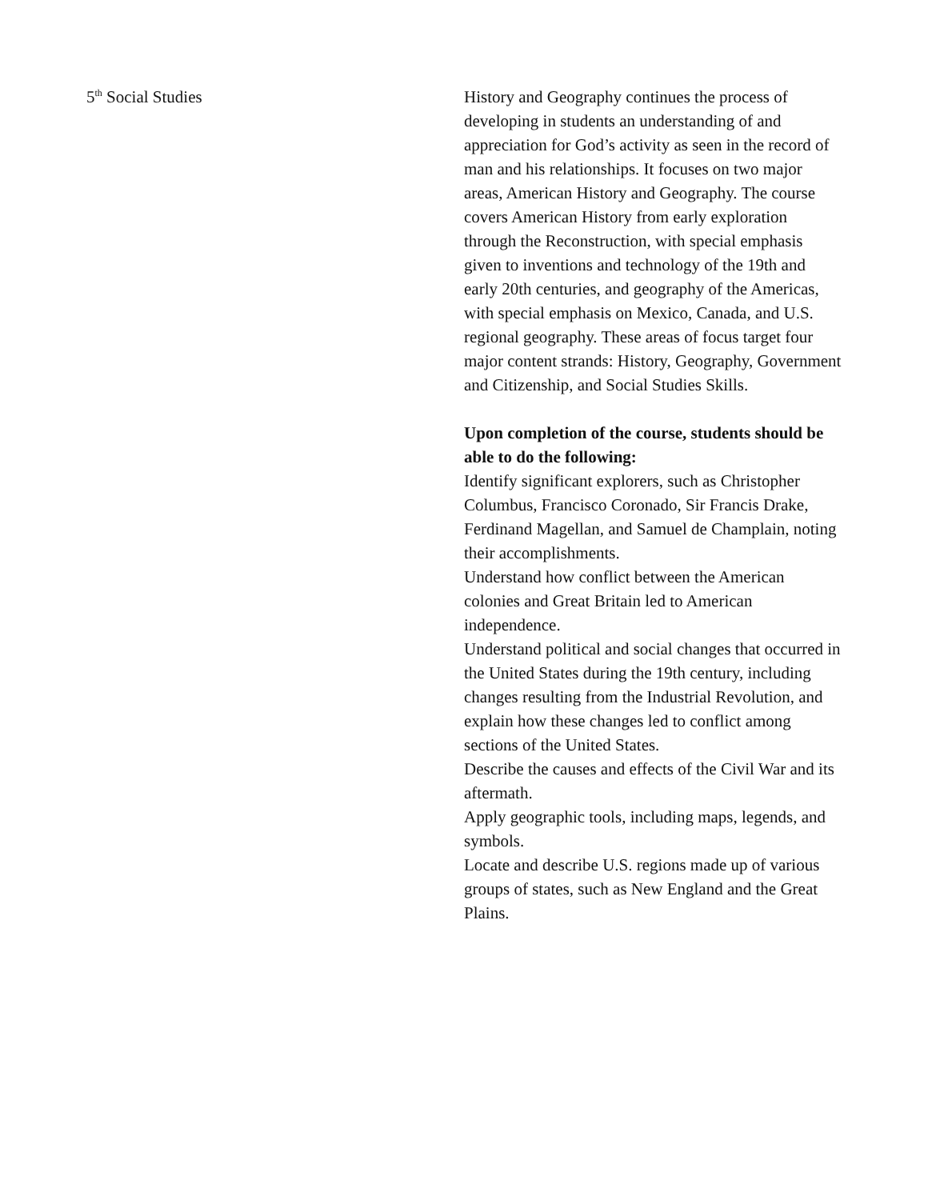5<sup>th</sup> Social Studies History and Geography continues the process of developing in students an understanding of and appreciation for God’s activity as seen in the record of man and his relationships. It focuses on two major areas, American History and Geography. The course covers American History from early exploration through the Reconstruction, with special emphasis given to inventions and technology of the 19th and early 20th centuries, and geography of the Americas, with special emphasis on Mexico, Canada, and U.S. regional geography. These areas of focus target four major content strands: History, Geography, Government and Citizenship, and Social Studies Skills.
Upon completion of the course, students should be able to do the following:
Identify significant explorers, such as Christopher Columbus, Francisco Coronado, Sir Francis Drake, Ferdinand Magellan, and Samuel de Champlain, noting their accomplishments.
Understand how conflict between the American colonies and Great Britain led to American independence.
Understand political and social changes that occurred in the United States during the 19th century, including changes resulting from the Industrial Revolution, and explain how these changes led to conflict among sections of the United States.
Describe the causes and effects of the Civil War and its aftermath.
Apply geographic tools, including maps, legends, and symbols.
Locate and describe U.S. regions made up of various groups of states, such as New England and the Great Plains.